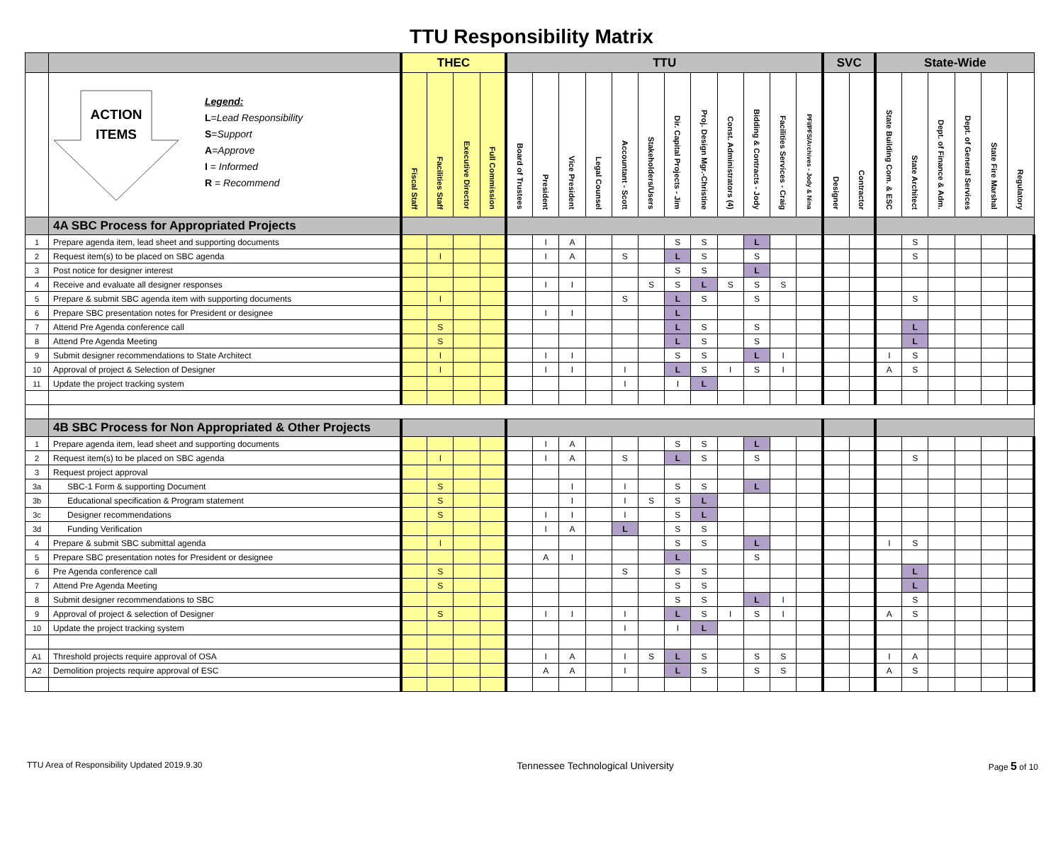TTU Responsibility Matrix
| | | THEC | | | | TTU | | | | | | | | | | | | SVC | | State-Wide | | | | | |
| --- | --- | --- | --- | --- | --- | --- | --- | --- | --- | --- | --- | --- | --- | --- | --- | --- | --- | --- | --- | --- | --- | --- | --- | --- | --- |
| | ACTION ITEMS Legend: L = Lead Responsibility S = Support A = Approve I = Informed R = Recommend | Fiscal Staff | Facilities Staff | Executive Director | Full Commission | Board of Trustees | President | Vice President | Legal Counsel | Accountant - Scott | Stakeholders/Users | Dir. Capital Projects - Jim | Proj. Design Mgr.-Christine | Const. Administrators (4) | Bidding & Contracts - Jody | Facilities Services - Craig | PFI/PFS/Archives - Jody & Nina | Designer | Contractor | State Building Com. & ESC | State Architect | Dept. of Finance & Adm. | Dept. of General Services | State Fire Marshal | Regulatory |
| | 4A SBC Process for Appropriated Projects | | | | | | | | | | | | | | | | | | | | | | | | |
| 1 | Prepare agenda item, lead sheet and supporting documents | | | | | | I | A | | | | S | S | | L | | | | | | S | | | | |
| 2 | Request item(s) to be placed on SBC agenda | | I | | | | I | A | | S | | L | S | | S | | | | | | S | | | | |
| 3 | Post notice for designer interest | | | | | | | | | | | S | S | | L | | | | | | | | | | |
| 4 | Receive and evaluate all designer responses | | | | | | I | I | | | S | S | L | S | S | S | | | | | | | | | |
| 5 | Prepare & submit SBC agenda item with supporting documents | | I | | | | | | | S | | L | S | | S | | | | | | S | | | | |
| 6 | Prepare SBC presentation notes for President or designee | | | | | | I | I | | | | L | | | | | | | | | | | | | |
| 7 | Attend Pre Agenda conference call | | S | | | | | | | | | L | S | | S | | | | | | L | | | | |
| 8 | Attend Pre Agenda Meeting | | S | | | | | | | | | L | S | | S | | | | | | L | | | | |
| 9 | Submit designer recommendations to State Architect | | I | | | | I | I | | | | S | S | | L | I | | | | I | S | | | | |
| 10 | Approval of project & Selection of Designer | | I | | | | I | I | | I | | L | S | I | S | I | | | | A | S | | | | |
| 11 | Update the project tracking system | | | | | | | | | I | | I | L | | | | | | | | | | | | |
| | 4B SBC Process for Non Appropriated & Other Projects | | | | | | | | | | | | | | | | | | | | | | | | |
| 1 | Prepare agenda item, lead sheet and supporting documents | | | | | | I | A | | | | S | S | | L | | | | | | | | | | |
| 2 | Request item(s) to be placed on SBC agenda | | I | | | | I | A | | S | | L | S | | S | | | | | | S | | | | |
| 3 | Request project approval | | | | | | | | | | | | | | | | | | | | | | | | |
| 3a | SBC-1 Form & supporting Document | | S | | | | | I | | I | | S | S | | L | | | | | | | | | | |
| 3b | Educational specification & Program statement | | S | | | | | I | | I | S | S | L | | | | | | | | | | | | |
| 3c | Designer recommendations | | S | | | | I | I | | I | | S | L | | | | | | | | | | | | |
| 3d | Funding Verification | | | | | | I | A | | L | | S | S | | | | | | | | | | | | |
| 4 | Prepare & submit SBC submittal agenda | | I | | | | | | | | | S | S | | L | | | | | I | S | | | | |
| 5 | Prepare SBC presentation notes for President or designee | | | | | | A | I | | | | L | | | S | | | | | | | | | | |
| 6 | Pre Agenda conference call | | S | | | | | | | S | | S | S | | | | | | | | L | | | | |
| 7 | Attend Pre Agenda Meeting | | S | | | | | | | | | S | S | | | | | | | | L | | | | |
| 8 | Submit designer recommendations to SBC | | | | | | | | | | | S | S | | L | I | | | | | S | | | | |
| 9 | Approval of project & selection of Designer | | S | | | | I | I | | I | | L | S | I | S | I | | | | A | S | | | | |
| 10 | Update the project tracking system | | | | | | | | | I | | I | L | | | | | | | | | | | | |
| A1 | Threshold projects require approval of OSA | | | | | | I | A | | I | S | L | S | | S | S | | | | I | A | | | | |
| A2 | Demolition projects require approval of ESC | | | | | | A | A | | I | | L | S | | S | S | | | | A | S | | | | |
TTU Area of Responsibility Updated 2019.9.30 Tennessee Technological University Page 5 of 10